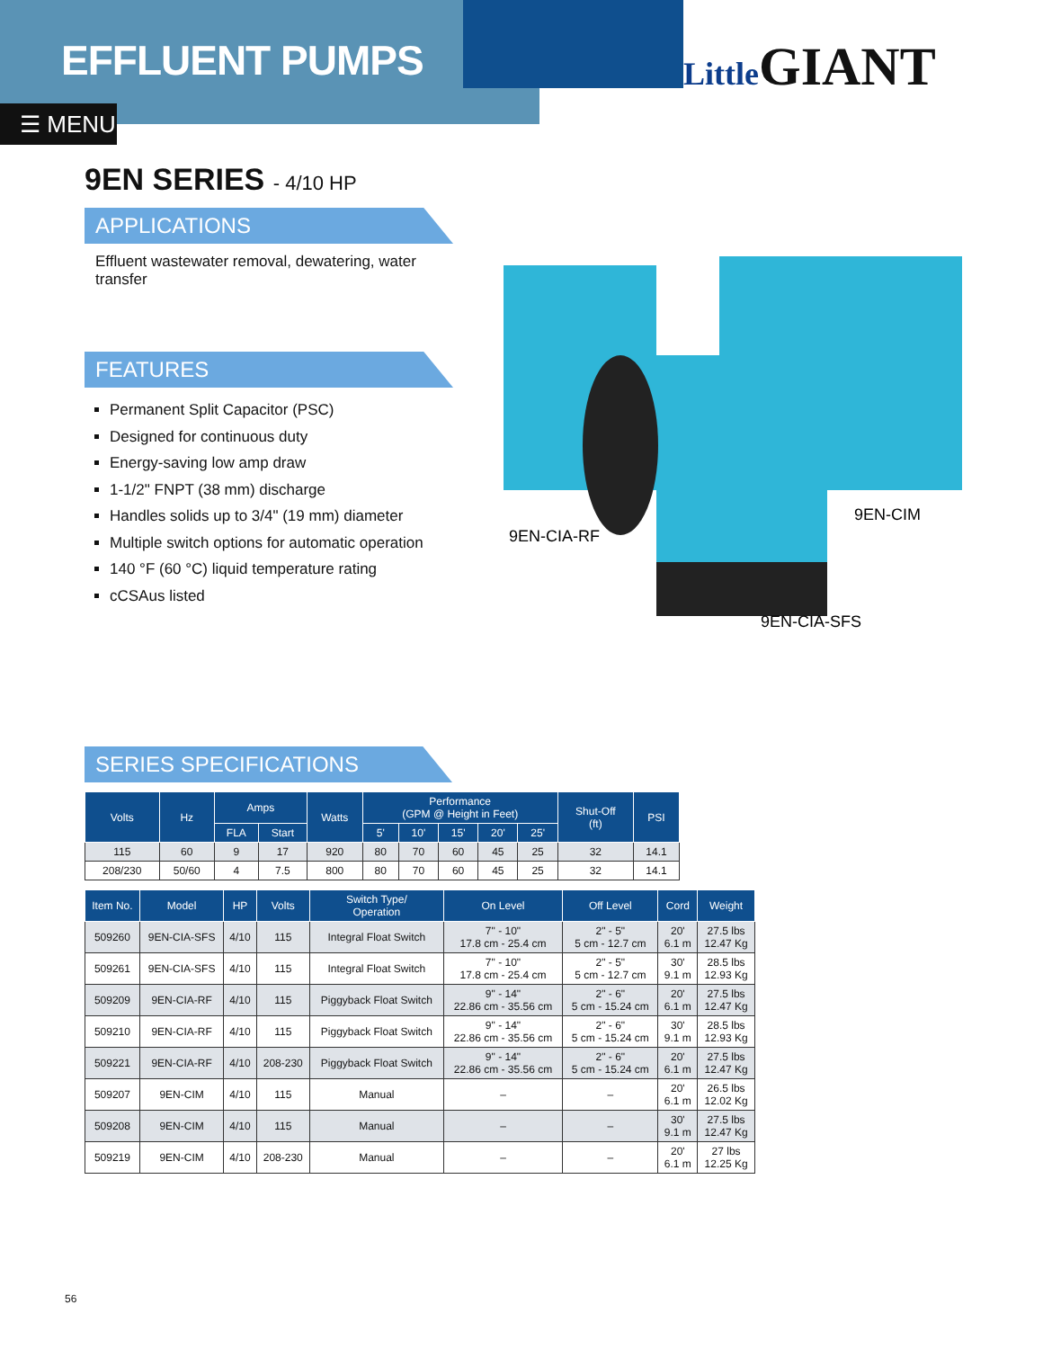EFFLUENT PUMPS
☰ MENU
LittleGIANT
9EN SERIES - 4/10 HP
APPLICATIONS
Effluent wastewater removal, dewatering, water transfer
FEATURES
Permanent Split Capacitor (PSC)
Designed for continuous duty
Energy-saving low amp draw
1-1/2" FNPT (38 mm) discharge
Handles solids up to 3/4" (19 mm) diameter
Multiple switch options for automatic operation
140 °F (60 °C) liquid temperature rating
cCSAus listed
9EN-CIA-RF
9EN-CIM
9EN-CIA-SFS
SERIES SPECIFICATIONS
| Volts | Hz | Amps | | Watts | Performance (GPM @ Height in Feet) | | | | | Shut-Off (ft) | PSI |
| --- | --- | --- | --- | --- | --- | --- | --- | --- | --- | --- | --- |
| | | FLA | Start | | 5' | 10' | 15' | 20' | 25' | | |
| 115 | 60 | 9 | 17 | 920 | 80 | 70 | 60 | 45 | 25 | 32 | 14.1 |
| 208/230 | 50/60 | 4 | 7.5 | 800 | 80 | 70 | 60 | 45 | 25 | 32 | 14.1 |
| Item No. | Model | HP | Volts | Switch Type/ Operation | On Level | Off Level | Cord | Weight |
| --- | --- | --- | --- | --- | --- | --- | --- | --- |
| 509260 | 9EN-CIA-SFS | 4/10 | 115 | Integral Float Switch | 7" - 10" 17.8 cm - 25.4 cm | 2" - 5" 5 cm - 12.7 cm | 20' 6.1 m | 27.5 lbs 12.47 Kg |
| 509261 | 9EN-CIA-SFS | 4/10 | 115 | Integral Float Switch | 7" - 10" 17.8 cm - 25.4 cm | 2" - 5" 5 cm - 12.7 cm | 30' 9.1 m | 28.5 lbs 12.93 Kg |
| 509209 | 9EN-CIA-RF | 4/10 | 115 | Piggyback Float Switch | 9" - 14" 22.86 cm - 35.56 cm | 2" - 6" 5 cm - 15.24 cm | 20' 6.1 m | 27.5 lbs 12.47 Kg |
| 509210 | 9EN-CIA-RF | 4/10 | 115 | Piggyback Float Switch | 9" - 14" 22.86 cm - 35.56 cm | 2" - 6" 5 cm - 15.24 cm | 30' 9.1 m | 28.5 lbs 12.93 Kg |
| 509221 | 9EN-CIA-RF | 4/10 | 208-230 | Piggyback Float Switch | 9" - 14" 22.86 cm - 35.56 cm | 2" - 6" 5 cm - 15.24 cm | 20' 6.1 m | 27.5 lbs 12.47 Kg |
| 509207 | 9EN-CIM | 4/10 | 115 | Manual | – | – | 20' 6.1 m | 26.5 lbs 12.02 Kg |
| 509208 | 9EN-CIM | 4/10 | 115 | Manual | – | – | 30' 9.1 m | 27.5 lbs 12.47 Kg |
| 509219 | 9EN-CIM | 4/10 | 208-230 | Manual | – | – | 20' 6.1 m | 27 lbs 12.25 Kg |
56